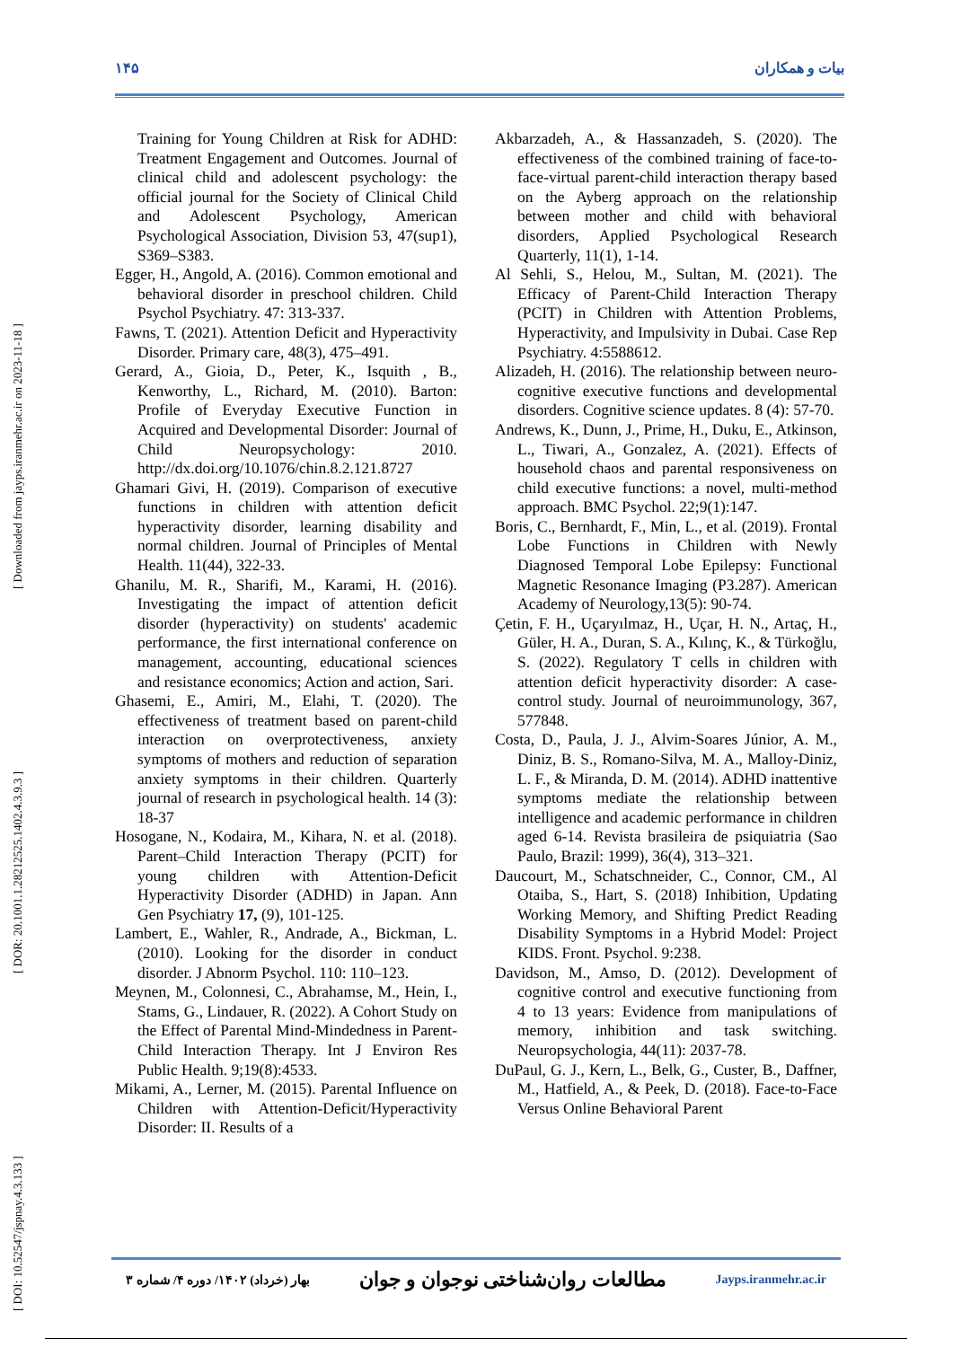١۴۵ بیات و همکاران
[ DOI: 10.52547/jspnay.4.3.133 ] [ DOR: 20.1001.1.28212525.1402.4.3.9.3 ] [ Downloaded from jayps.iranmehr.ac.ir on 2023-11-18 ]
Training for Young Children at Risk for ADHD: Treatment Engagement and Outcomes. Journal of clinical child and adolescent psychology: the official journal for the Society of Clinical Child and Adolescent Psychology, American Psychological Association, Division 53, 47(sup1), S369–S383.
Egger, H., Angold, A. (2016). Common emotional and behavioral disorder in preschool children. Child Psychol Psychiatry. 47: 313-337.
Fawns, T. (2021). Attention Deficit and Hyperactivity Disorder. Primary care, 48(3), 475–491.
Gerard, A., Gioia, D., Peter, K., Isquith , B., Kenworthy, L., Richard, M. (2010). Barton: Profile of Everyday Executive Function in Acquired and Developmental Disorder: Journal of Child Neuropsychology: 2010. http://dx.doi.org/10.1076/chin.8.2.121.8727
Ghamari Givi, H. (2019). Comparison of executive functions in children with attention deficit hyperactivity disorder, learning disability and normal children. Journal of Principles of Mental Health. 11(44), 322-33.
Ghanilu, M. R., Sharifi, M., Karami, H. (2016). Investigating the impact of attention deficit disorder (hyperactivity) on students' academic performance, the first international conference on management, accounting, educational sciences and resistance economics; Action and action, Sari.
Ghasemi, E., Amiri, M., Elahi, T. (2020). The effectiveness of treatment based on parent-child interaction on overprotectiveness, anxiety symptoms of mothers and reduction of separation anxiety symptoms in their children. Quarterly journal of research in psychological health. 14 (3): 18-37
Hosogane, N., Kodaira, M., Kihara, N. et al. (2018). Parent–Child Interaction Therapy (PCIT) for young children with Attention-Deficit Hyperactivity Disorder (ADHD) in Japan. Ann Gen Psychiatry 17, (9), 101-125.
Lambert, E., Wahler, R., Andrade, A., Bickman, L. (2010). Looking for the disorder in conduct disorder. J Abnorm Psychol. 110: 110–123.
Meynen, M., Colonnesi, C., Abrahamse, M., Hein, I., Stams, G., Lindauer, R. (2022). A Cohort Study on the Effect of Parental Mind-Mindedness in Parent-Child Interaction Therapy. Int J Environ Res Public Health. 9;19(8):4533.
Mikami, A., Lerner, M. (2015). Parental Influence on Children with Attention-Deficit/Hyperactivity Disorder: II. Results of a
Akbarzadeh, A., & Hassanzadeh, S. (2020). The effectiveness of the combined training of face-to-face-virtual parent-child interaction therapy based on the Ayberg approach on the relationship between mother and child with behavioral disorders, Applied Psychological Research Quarterly, 11(1), 1-14.
Al Sehli, S., Helou, M., Sultan, M. (2021). The Efficacy of Parent-Child Interaction Therapy (PCIT) in Children with Attention Problems, Hyperactivity, and Impulsivity in Dubai. Case Rep Psychiatry. 4:5588612.
Alizadeh, H. (2016). The relationship between neuro-cognitive executive functions and developmental disorders. Cognitive science updates. 8 (4): 57-70.
Andrews, K., Dunn, J., Prime, H., Duku, E., Atkinson, L., Tiwari, A., Gonzalez, A. (2021). Effects of household chaos and parental responsiveness on child executive functions: a novel, multi-method approach. BMC Psychol. 22;9(1):147.
Boris, C., Bernhardt, F., Min, L., et al. (2019). Frontal Lobe Functions in Children with Newly Diagnosed Temporal Lobe Epilepsy: Functional Magnetic Resonance Imaging (P3.287). American Academy of Neurology,13(5): 90-74.
Çetin, F. H., Uçaryılmaz, H., Uçar, H. N., Artaç, H., Güler, H. A., Duran, S. A., Kılınç, K., & Türkoğlu, S. (2022). Regulatory T cells in children with attention deficit hyperactivity disorder: A case-control study. Journal of neuroimmunology, 367, 577848.
Costa, D., Paula, J. J., Alvim-Soares Júnior, A. M., Diniz, B. S., Romano-Silva, M. A., Malloy-Diniz, L. F., & Miranda, D. M. (2014). ADHD inattentive symptoms mediate the relationship between intelligence and academic performance in children aged 6-14. Revista brasileira de psiquiatria (Sao Paulo, Brazil: 1999), 36(4), 313–321.
Daucourt, M., Schatschneider, C., Connor, CM., Al Otaiba, S., Hart, S. (2018) Inhibition, Updating Working Memory, and Shifting Predict Reading Disability Symptoms in a Hybrid Model: Project KIDS. Front. Psychol. 9:238.
Davidson, M., Amso, D. (2012). Development of cognitive control and executive functioning from 4 to 13 years: Evidence from manipulations of memory, inhibition and task switching. Neuropsychologia, 44(11): 2037-78.
DuPaul, G. J., Kern, L., Belk, G., Custer, B., Daffner, M., Hatfield, A., & Peek, D. (2018). Face-to-Face Versus Online Behavioral Parent
بهار (خرداد) ۱۴۰۲/ دوره ۴/ شماره ۳ مطالعات روان‌شناختی نوجوان و جوان Jayps.iranmehr.ac.ir